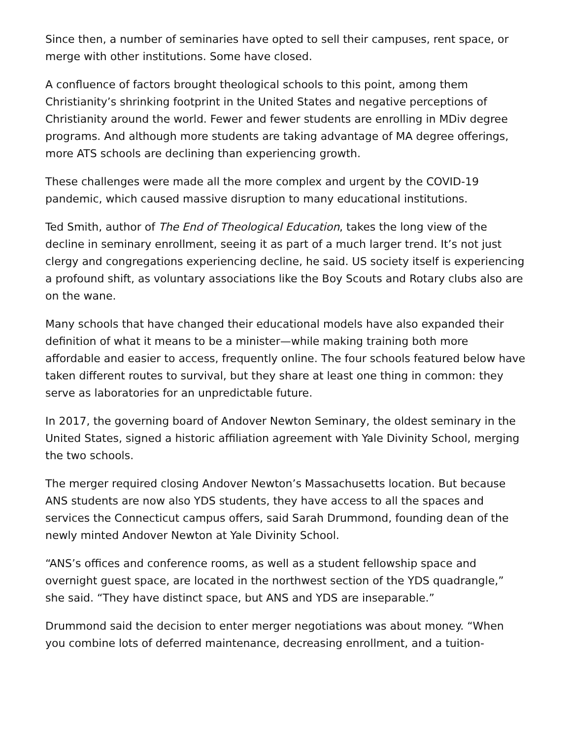Since then, a number of seminaries have opted to sell their campuses, rent space, or merge with other institutions. Some have closed.
A confluence of factors brought theological schools to this point, among them Christianity’s shrinking footprint in the United States and negative perceptions of Christianity around the world. Fewer and fewer students are enrolling in MDiv degree programs. And although more students are taking advantage of MA degree offerings, more ATS schools are declining than experiencing growth.
These challenges were made all the more complex and urgent by the COVID-19 pandemic, which caused massive disruption to many educational institutions.
Ted Smith, author of The End of Theological Education, takes the long view of the decline in seminary enrollment, seeing it as part of a much larger trend. It’s not just clergy and congregations experiencing decline, he said. US society itself is experiencing a profound shift, as voluntary associations like the Boy Scouts and Rotary clubs also are on the wane.
Many schools that have changed their educational models have also expanded their definition of what it means to be a minister—while making training both more affordable and easier to access, frequently online. The four schools featured below have taken different routes to survival, but they share at least one thing in common: they serve as laboratories for an unpredictable future.
In 2017, the governing board of Andover Newton Seminary, the oldest seminary in the United States, signed a historic affiliation agreement with Yale Divinity School, merging the two schools.
The merger required closing Andover Newton’s Massachusetts location. But because ANS students are now also YDS students, they have access to all the spaces and services the Connecticut campus offers, said Sarah Drummond, founding dean of the newly minted Andover Newton at Yale Divinity School.
“ANS’s offices and conference rooms, as well as a student fellowship space and overnight guest space, are located in the northwest section of the YDS quadrangle,” she said. “They have distinct space, but ANS and YDS are inseparable.”
Drummond said the decision to enter merger negotiations was about money. “When you combine lots of deferred maintenance, decreasing enrollment, and a tuition-